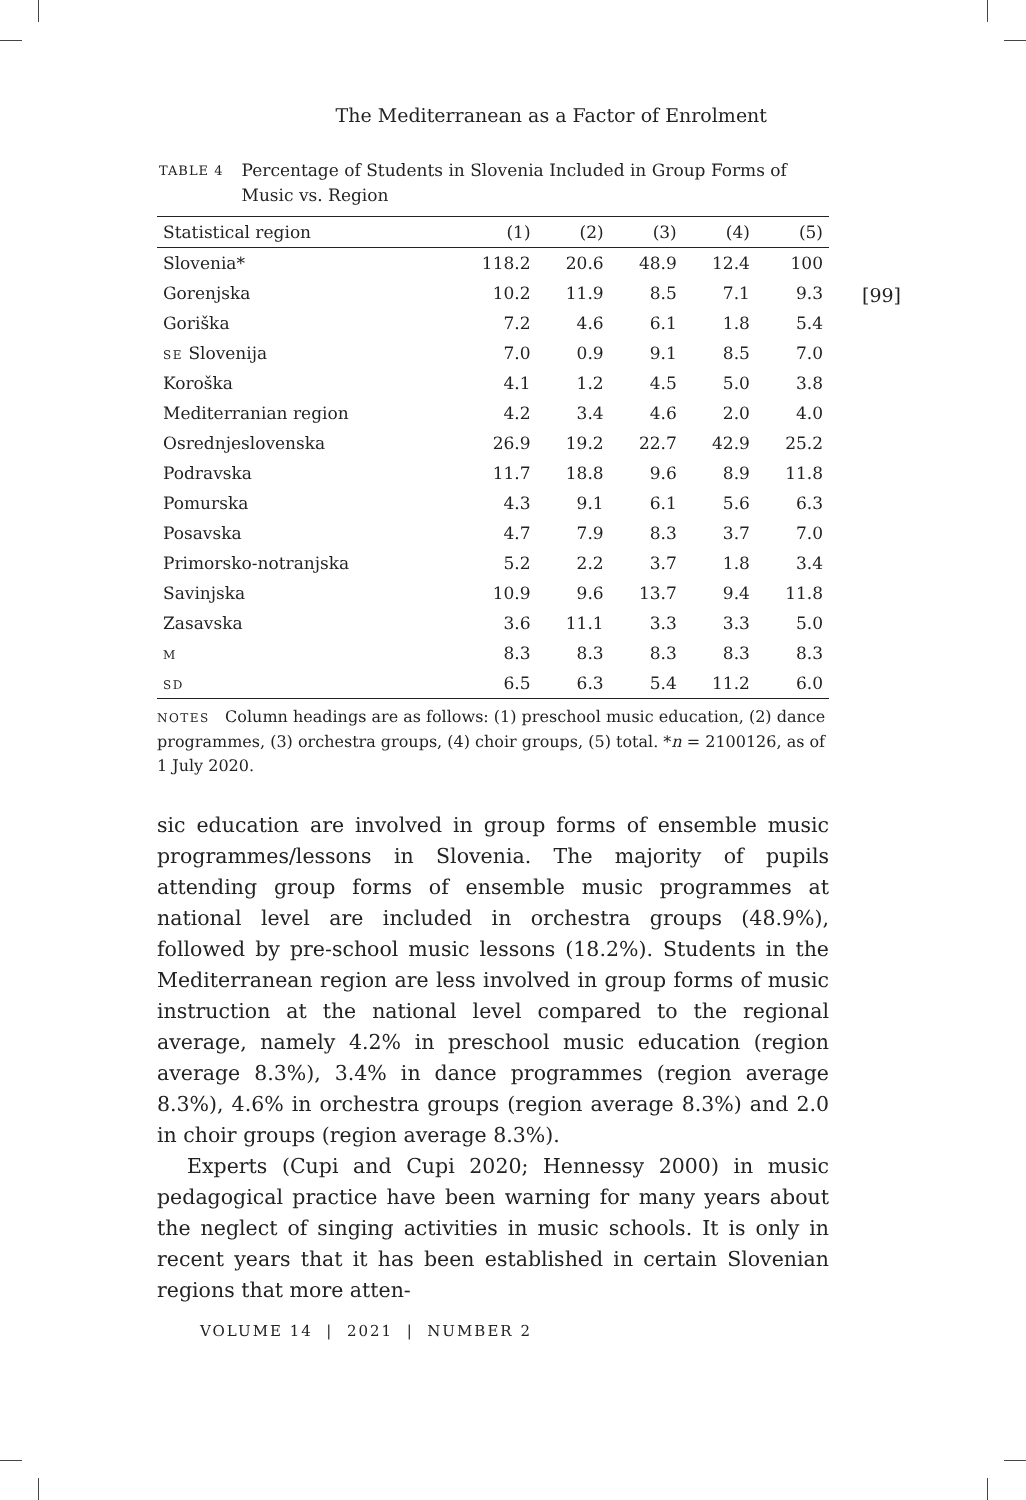[99]
The Mediterranean as a Factor of Enrolment
TABLE 4
Percentage of Students in Slovenia Included in Group Forms of Music vs. Region
| Statistical region | (1) | (2) | (3) | (4) | (5) |
| --- | --- | --- | --- | --- | --- |
| Slovenia* | 118.2 | 20.6 | 48.9 | 12.4 | 100 |
| Gorenjska | 10.2 | 11.9 | 8.5 | 7.1 | 9.3 |
| Goriška | 7.2 | 4.6 | 6.1 | 1.8 | 5.4 |
| SE Slovenija | 7.0 | 0.9 | 9.1 | 8.5 | 7.0 |
| Koroška | 4.1 | 1.2 | 4.5 | 5.0 | 3.8 |
| Mediterranian region | 4.2 | 3.4 | 4.6 | 2.0 | 4.0 |
| Osrednjeslovenska | 26.9 | 19.2 | 22.7 | 42.9 | 25.2 |
| Podravska | 11.7 | 18.8 | 9.6 | 8.9 | 11.8 |
| Pomurska | 4.3 | 9.1 | 6.1 | 5.6 | 6.3 |
| Posavska | 4.7 | 7.9 | 8.3 | 3.7 | 7.0 |
| Primorsko-notranjska | 5.2 | 2.2 | 3.7 | 1.8 | 3.4 |
| Savinjska | 10.9 | 9.6 | 13.7 | 9.4 | 11.8 |
| Zasavska | 3.6 | 11.1 | 3.3 | 3.3 | 5.0 |
| M | 8.3 | 8.3 | 8.3 | 8.3 | 8.3 |
| SD | 6.5 | 6.3 | 5.4 | 11.2 | 6.0 |
NOTES Column headings are as follows: (1) preschool music education, (2) dance programmes, (3) orchestra groups, (4) choir groups, (5) total. *n = 2100126, as of 1 July 2020.
sic education are involved in group forms of ensemble music programmes/lessons in Slovenia. The majority of pupils attending group forms of ensemble music programmes at national level are included in orchestra groups (48.9%), followed by pre-school music lessons (18.2%). Students in the Mediterranean region are less involved in group forms of music instruction at the national level compared to the regional average, namely 4.2% in preschool music education (region average 8.3%), 3.4% in dance programmes (region average 8.3%), 4.6% in orchestra groups (region average 8.3%) and 2.0 in choir groups (region average 8.3%).
Experts (Cupi and Cupi 2020; Hennessy 2000) in music pedagogical practice have been warning for many years about the neglect of singing activities in music schools. It is only in recent years that it has been established in certain Slovenian regions that more atten-
VOLUME 14 | 2021 | NUMBER 2